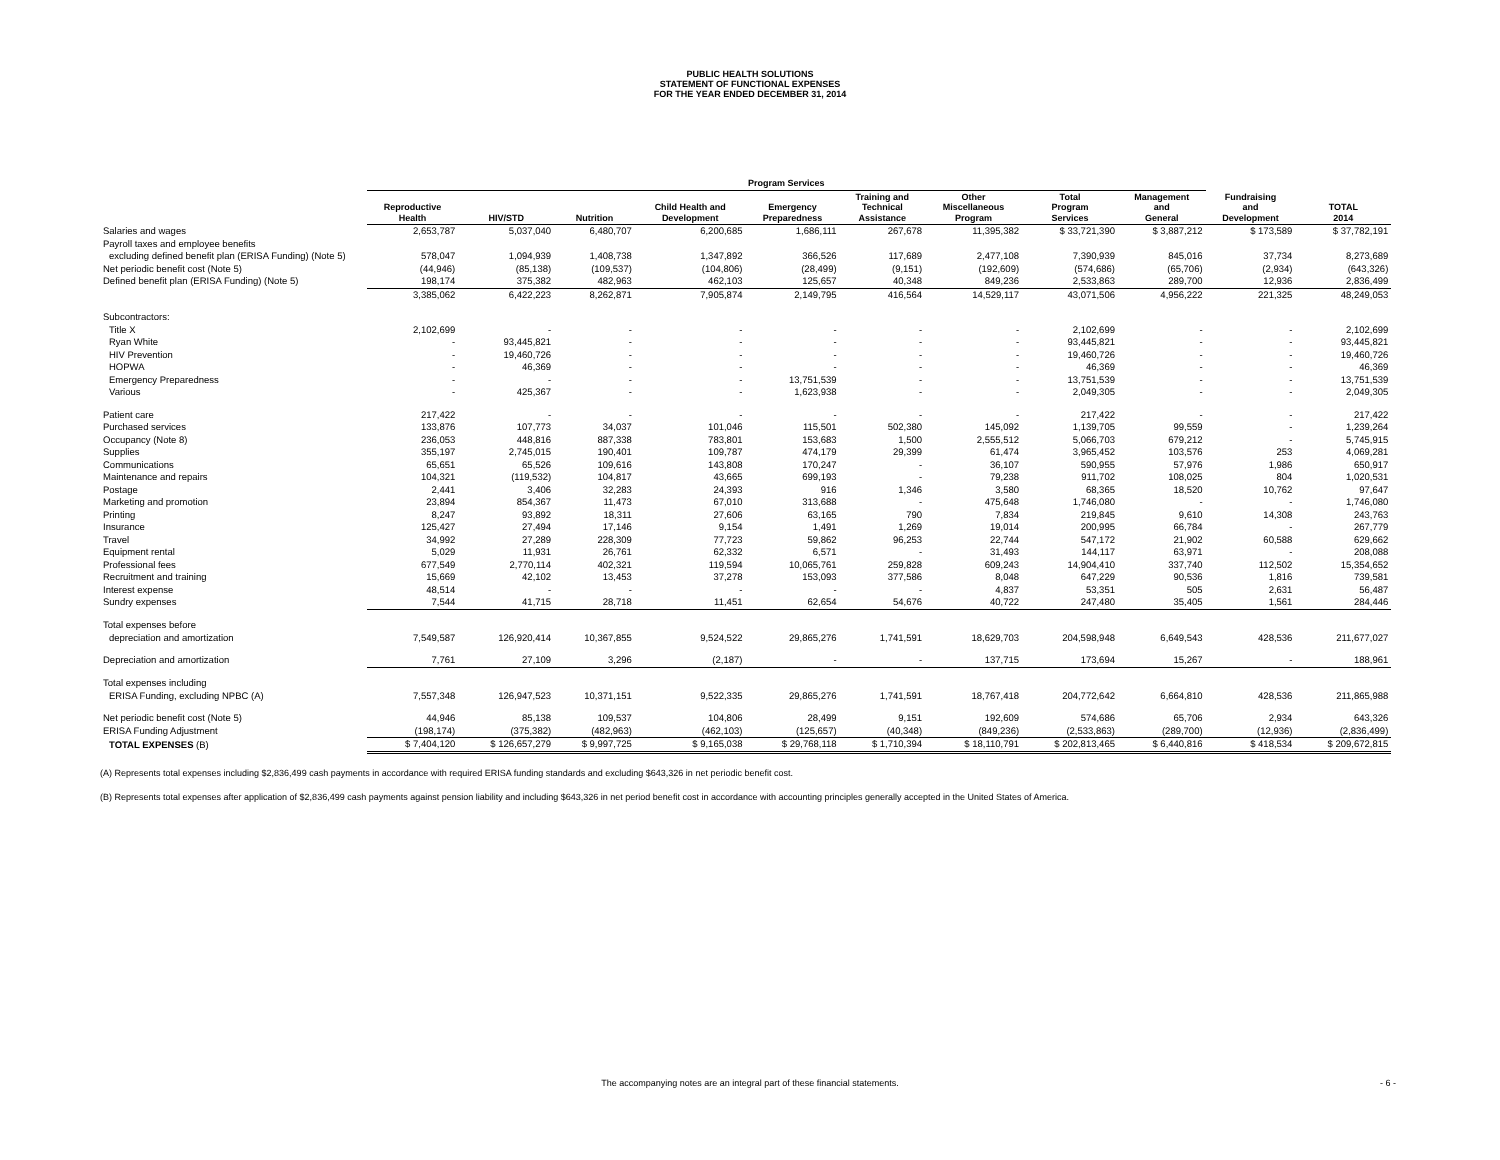PUBLIC HEALTH SOLUTIONS
STATEMENT OF FUNCTIONAL EXPENSES
FOR THE YEAR ENDED DECEMBER 31, 2014
| | Program Services | | | | | | | | | | | |
| --- | --- | --- | --- | --- | --- | --- | --- | --- | --- | --- | --- | --- |
| | Reproductive Health | HIV/STD | Nutrition | Child Health and Development | Emergency Preparedness | Training and Technical Assistance | Other Miscellaneous Program | Total Program Services | Management and General | Fundraising and Development | TOTAL 2014 | |
| Salaries and wages | 2,653,787 | 5,037,040 | 6,480,707 | 6,200,685 | 1,686,111 | 267,678 | 11,395,382 | $ 33,721,390 | $ 3,887,212 | $ 173,589 | $ 37,782,191 | |
| Payroll taxes and employee benefits | | | | | | | | | | | | |
| excluding defined benefit plan (ERISA Funding) (Note 5) | 578,047 | 1,094,939 | 1,408,738 | 1,347,892 | 366,526 | 117,689 | 2,477,108 | 7,390,939 | 845,016 | 37,734 | 8,273,689 | |
| Net periodic benefit cost (Note 5) | (44,946) | (85,138) | (109,537) | (104,806) | (28,499) | (9,151) | (192,609) | (574,686) | (65,706) | (2,934) | (643,326) | |
| Defined benefit plan (ERISA Funding) (Note 5) | 198,174 | 375,382 | 482,963 | 462,103 | 125,657 | 40,348 | 849,236 | 2,533,863 | 289,700 | 12,936 | 2,836,499 | |
| | 3,385,062 | 6,422,223 | 8,262,871 | 7,905,874 | 2,149,795 | 416,564 | 14,529,117 | 43,071,506 | 4,956,222 | 221,325 | 48,249,053 | |
| Subcontractors: | | | | | | | | | | | | |
| Title X | 2,102,699 | - | - | - | - | - | - | 2,102,699 | - | - | 2,102,699 | |
| Ryan White | - | 93,445,821 | - | - | - | - | - | 93,445,821 | - | - | 93,445,821 | |
| HIV Prevention | - | 19,460,726 | - | - | - | - | - | 19,460,726 | - | - | 19,460,726 | |
| HOPWA | - | 46,369 | - | - | - | - | - | 46,369 | - | - | 46,369 | |
| Emergency Preparedness | - | - | - | - | 13,751,539 | - | - | 13,751,539 | - | - | 13,751,539 | |
| Various | - | 425,367 | - | - | 1,623,938 | - | - | 2,049,305 | - | - | 2,049,305 | |
| Patient care | 217,422 | - | - | - | - | - | - | 217,422 | - | - | 217,422 | |
| Purchased services | 133,876 | 107,773 | 34,037 | 101,046 | 115,501 | 502,380 | 145,092 | 1,139,705 | 99,559 | - | 1,239,264 | |
| Occupancy (Note 8) | 236,053 | 448,816 | 887,338 | 783,801 | 153,683 | 1,500 | 2,555,512 | 5,066,703 | 679,212 | - | 5,745,915 | |
| Supplies | 355,197 | 2,745,015 | 190,401 | 109,787 | 474,179 | 29,399 | 61,474 | 3,965,452 | 103,576 | 253 | 4,069,281 | |
| Communications | 65,651 | 65,526 | 109,616 | 143,808 | 170,247 | - | 36,107 | 590,955 | 57,976 | 1,986 | 650,917 | |
| Maintenance and repairs | 104,321 | (119,532) | 104,817 | 43,665 | 699,193 | - | 79,238 | 911,702 | 108,025 | 804 | 1,020,531 | |
| Postage | 2,441 | 3,406 | 32,283 | 24,393 | 916 | 1,346 | 3,580 | 68,365 | 18,520 | 10,762 | 97,647 | |
| Marketing and promotion | 23,894 | 854,367 | 11,473 | 67,010 | 313,688 | - | 475,648 | 1,746,080 | - | - | 1,746,080 | |
| Printing | 8,247 | 93,892 | 18,311 | 27,606 | 63,165 | 790 | 7,834 | 219,845 | 9,610 | 14,308 | 243,763 | |
| Insurance | 125,427 | 27,494 | 17,146 | 9,154 | 1,491 | 1,269 | 19,014 | 200,995 | 66,784 | - | 267,779 | |
| Travel | 34,992 | 27,289 | 228,309 | 77,723 | 59,862 | 96,253 | 22,744 | 547,172 | 21,902 | 60,588 | 629,662 | |
| Equipment rental | 5,029 | 11,931 | 26,761 | 62,332 | 6,571 | - | 31,493 | 144,117 | 63,971 | - | 208,088 | |
| Professional fees | 677,549 | 2,770,114 | 402,321 | 119,594 | 10,065,761 | 259,828 | 609,243 | 14,904,410 | 337,740 | 112,502 | 15,354,652 | |
| Recruitment and training | 15,669 | 42,102 | 13,453 | 37,278 | 153,093 | 377,586 | 8,048 | 647,229 | 90,536 | 1,816 | 739,581 | |
| Interest expense | 48,514 | - | - | - | - | - | 4,837 | 53,351 | 505 | 2,631 | 56,487 | |
| Sundry expenses | 7,544 | 41,715 | 28,718 | 11,451 | 62,654 | 54,676 | 40,722 | 247,480 | 35,405 | 1,561 | 284,446 | |
| Total expenses before | | | | | | | | | | | | |
| depreciation and amortization | 7,549,587 | 126,920,414 | 10,367,855 | 9,524,522 | 29,865,276 | 1,741,591 | 18,629,703 | 204,598,948 | 6,649,543 | 428,536 | 211,677,027 | |
| Depreciation and amortization | 7,761 | 27,109 | 3,296 | (2,187) | - | - | 137,715 | 173,694 | 15,267 | - | 188,961 | |
| Total expenses including | | | | | | | | | | | | |
| ERISA Funding, excluding NPBC (A) | 7,557,348 | 126,947,523 | 10,371,151 | 9,522,335 | 29,865,276 | 1,741,591 | 18,767,418 | 204,772,642 | 6,664,810 | 428,536 | 211,865,988 | |
| Net periodic benefit cost (Note 5) | 44,946 | 85,138 | 109,537 | 104,806 | 28,499 | 9,151 | 192,609 | 574,686 | 65,706 | 2,934 | 643,326 | |
| ERISA Funding Adjustment | (198,174) | (375,382) | (482,963) | (462,103) | (125,657) | (40,348) | (849,236) | (2,533,863) | (289,700) | (12,936) | (2,836,499) | |
| TOTAL EXPENSES (B) | $ 7,404,120 | $ 126,657,279 | $ 9,997,725 | $ 9,165,038 | $ 29,768,118 | $ 1,710,394 | $ 18,110,791 | $ 202,813,465 | $ 6,440,816 | $ 418,534 | $ 209,672,815 | |
(A) Represents total expenses including $2,836,499 cash payments in accordance with required ERISA funding standards and excluding $643,326 in net periodic benefit cost.
(B) Represents total expenses after application of $2,836,499 cash payments against pension liability and including $643,326 in net period benefit cost in accordance with accounting principles generally accepted in the United States of America.
The accompanying notes are an integral part of these financial statements. - 6 -